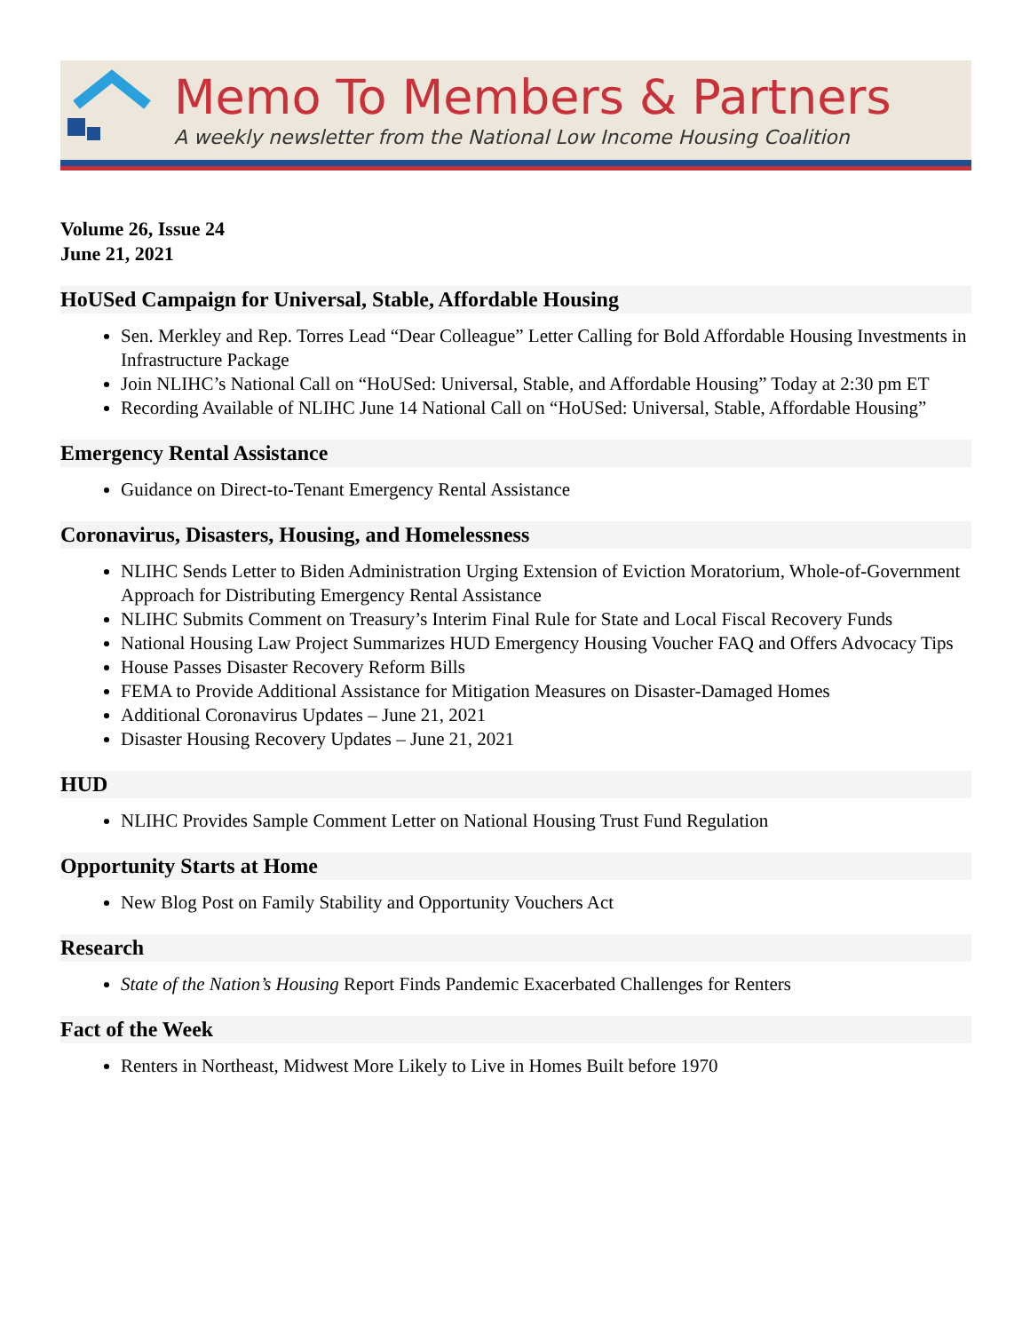Memo To Members & Partners
A weekly newsletter from the National Low Income Housing Coalition
Volume 26, Issue 24
June 21, 2021
HoUSed Campaign for Universal, Stable, Affordable Housing
Sen. Merkley and Rep. Torres Lead “Dear Colleague” Letter Calling for Bold Affordable Housing Investments in Infrastructure Package
Join NLIHC’s National Call on “HoUSed: Universal, Stable, and Affordable Housing” Today at 2:30 pm ET
Recording Available of NLIHC June 14 National Call on “HoUSed: Universal, Stable, Affordable Housing”
Emergency Rental Assistance
Guidance on Direct-to-Tenant Emergency Rental Assistance
Coronavirus, Disasters, Housing, and Homelessness
NLIHC Sends Letter to Biden Administration Urging Extension of Eviction Moratorium, Whole-of-Government Approach for Distributing Emergency Rental Assistance
NLIHC Submits Comment on Treasury’s Interim Final Rule for State and Local Fiscal Recovery Funds
National Housing Law Project Summarizes HUD Emergency Housing Voucher FAQ and Offers Advocacy Tips
House Passes Disaster Recovery Reform Bills
FEMA to Provide Additional Assistance for Mitigation Measures on Disaster-Damaged Homes
Additional Coronavirus Updates – June 21, 2021
Disaster Housing Recovery Updates – June 21, 2021
HUD
NLIHC Provides Sample Comment Letter on National Housing Trust Fund Regulation
Opportunity Starts at Home
New Blog Post on Family Stability and Opportunity Vouchers Act
Research
State of the Nation’s Housing Report Finds Pandemic Exacerbated Challenges for Renters
Fact of the Week
Renters in Northeast, Midwest More Likely to Live in Homes Built before 1970